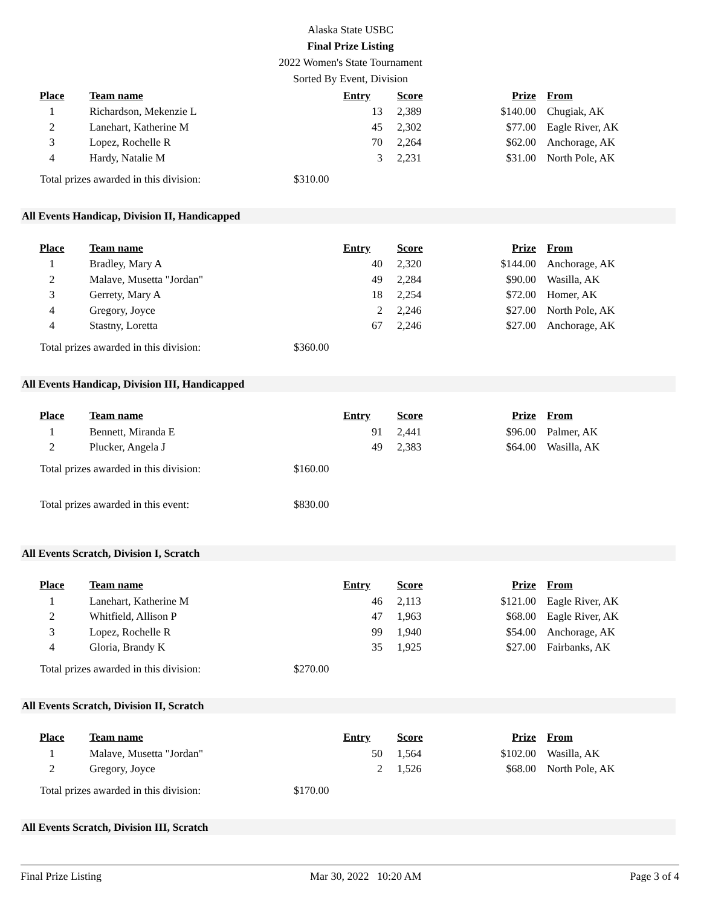Alaska State USBC
Final Prize Listing
2022 Women's State Tournament
Sorted By Event, Division
| Place | Team name | Entry | Score | Prize | From |
| --- | --- | --- | --- | --- | --- |
| 1 | Richardson, Mekenzie L | 13 | 2,389 | $140.00 | Chugiak, AK |
| 2 | Lanehart, Katherine M | 45 | 2,302 | $77.00 | Eagle River, AK |
| 3 | Lopez, Rochelle R | 70 | 2,264 | $62.00 | Anchorage, AK |
| 4 | Hardy, Natalie M | 3 | 2,231 | $31.00 | North Pole, AK |
Total prizes awarded in this division: $310.00
All Events Handicap, Division II, Handicapped
| Place | Team name | Entry | Score | Prize | From |
| --- | --- | --- | --- | --- | --- |
| 1 | Bradley, Mary A | 40 | 2,320 | $144.00 | Anchorage, AK |
| 2 | Malave, Musetta "Jordan" | 49 | 2,284 | $90.00 | Wasilla, AK |
| 3 | Gerrety, Mary A | 18 | 2,254 | $72.00 | Homer, AK |
| 4 | Gregory, Joyce | 2 | 2,246 | $27.00 | North Pole, AK |
| 4 | Stastny, Loretta | 67 | 2,246 | $27.00 | Anchorage, AK |
Total prizes awarded in this division: $360.00
All Events Handicap, Division III, Handicapped
| Place | Team name | Entry | Score | Prize | From |
| --- | --- | --- | --- | --- | --- |
| 1 | Bennett, Miranda E | 91 | 2,441 | $96.00 | Palmer, AK |
| 2 | Plucker, Angela J | 49 | 2,383 | $64.00 | Wasilla, AK |
Total prizes awarded in this division: $160.00
Total prizes awarded in this event: $830.00
All Events Scratch, Division I, Scratch
| Place | Team name | Entry | Score | Prize | From |
| --- | --- | --- | --- | --- | --- |
| 1 | Lanehart, Katherine M | 46 | 2,113 | $121.00 | Eagle River, AK |
| 2 | Whitfield, Allison P | 47 | 1,963 | $68.00 | Eagle River, AK |
| 3 | Lopez, Rochelle R | 99 | 1,940 | $54.00 | Anchorage, AK |
| 4 | Gloria, Brandy K | 35 | 1,925 | $27.00 | Fairbanks, AK |
Total prizes awarded in this division: $270.00
All Events Scratch, Division II, Scratch
| Place | Team name | Entry | Score | Prize | From |
| --- | --- | --- | --- | --- | --- |
| 1 | Malave, Musetta "Jordan" | 50 | 1,564 | $102.00 | Wasilla, AK |
| 2 | Gregory, Joyce | 2 | 1,526 | $68.00 | North Pole, AK |
Total prizes awarded in this division: $170.00
All Events Scratch, Division III, Scratch
Final Prize Listing Mar 30, 2022 10:20 AM Page 3 of 4